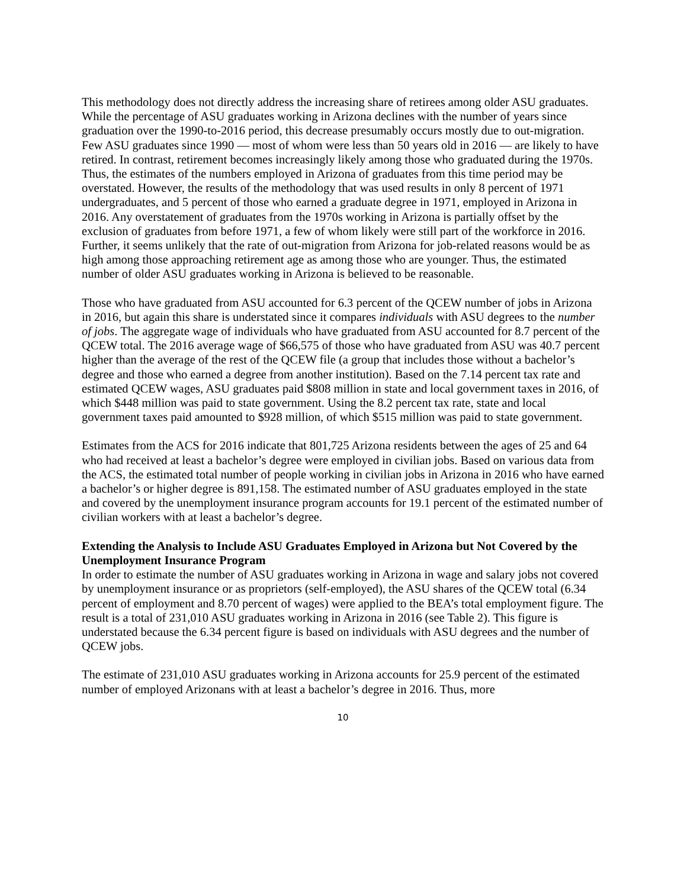This methodology does not directly address the increasing share of retirees among older ASU graduates. While the percentage of ASU graduates working in Arizona declines with the number of years since graduation over the 1990-to-2016 period, this decrease presumably occurs mostly due to out-migration. Few ASU graduates since 1990 — most of whom were less than 50 years old in 2016 — are likely to have retired. In contrast, retirement becomes increasingly likely among those who graduated during the 1970s. Thus, the estimates of the numbers employed in Arizona of graduates from this time period may be overstated. However, the results of the methodology that was used results in only 8 percent of 1971 undergraduates, and 5 percent of those who earned a graduate degree in 1971, employed in Arizona in 2016. Any overstatement of graduates from the 1970s working in Arizona is partially offset by the exclusion of graduates from before 1971, a few of whom likely were still part of the workforce in 2016. Further, it seems unlikely that the rate of out-migration from Arizona for job-related reasons would be as high among those approaching retirement age as among those who are younger. Thus, the estimated number of older ASU graduates working in Arizona is believed to be reasonable.
Those who have graduated from ASU accounted for 6.3 percent of the QCEW number of jobs in Arizona in 2016, but again this share is understated since it compares individuals with ASU degrees to the number of jobs. The aggregate wage of individuals who have graduated from ASU accounted for 8.7 percent of the QCEW total. The 2016 average wage of $66,575 of those who have graduated from ASU was 40.7 percent higher than the average of the rest of the QCEW file (a group that includes those without a bachelor’s degree and those who earned a degree from another institution). Based on the 7.14 percent tax rate and estimated QCEW wages, ASU graduates paid $808 million in state and local government taxes in 2016, of which $448 million was paid to state government. Using the 8.2 percent tax rate, state and local government taxes paid amounted to $928 million, of which $515 million was paid to state government.
Estimates from the ACS for 2016 indicate that 801,725 Arizona residents between the ages of 25 and 64 who had received at least a bachelor’s degree were employed in civilian jobs. Based on various data from the ACS, the estimated total number of people working in civilian jobs in Arizona in 2016 who have earned a bachelor’s or higher degree is 891,158. The estimated number of ASU graduates employed in the state and covered by the unemployment insurance program accounts for 19.1 percent of the estimated number of civilian workers with at least a bachelor’s degree.
Extending the Analysis to Include ASU Graduates Employed in Arizona but Not Covered by the Unemployment Insurance Program
In order to estimate the number of ASU graduates working in Arizona in wage and salary jobs not covered by unemployment insurance or as proprietors (self-employed), the ASU shares of the QCEW total (6.34 percent of employment and 8.70 percent of wages) were applied to the BEA’s total employment figure. The result is a total of 231,010 ASU graduates working in Arizona in 2016 (see Table 2). This figure is understated because the 6.34 percent figure is based on individuals with ASU degrees and the number of QCEW jobs.
The estimate of 231,010 ASU graduates working in Arizona accounts for 25.9 percent of the estimated number of employed Arizonans with at least a bachelor’s degree in 2016. Thus, more
10